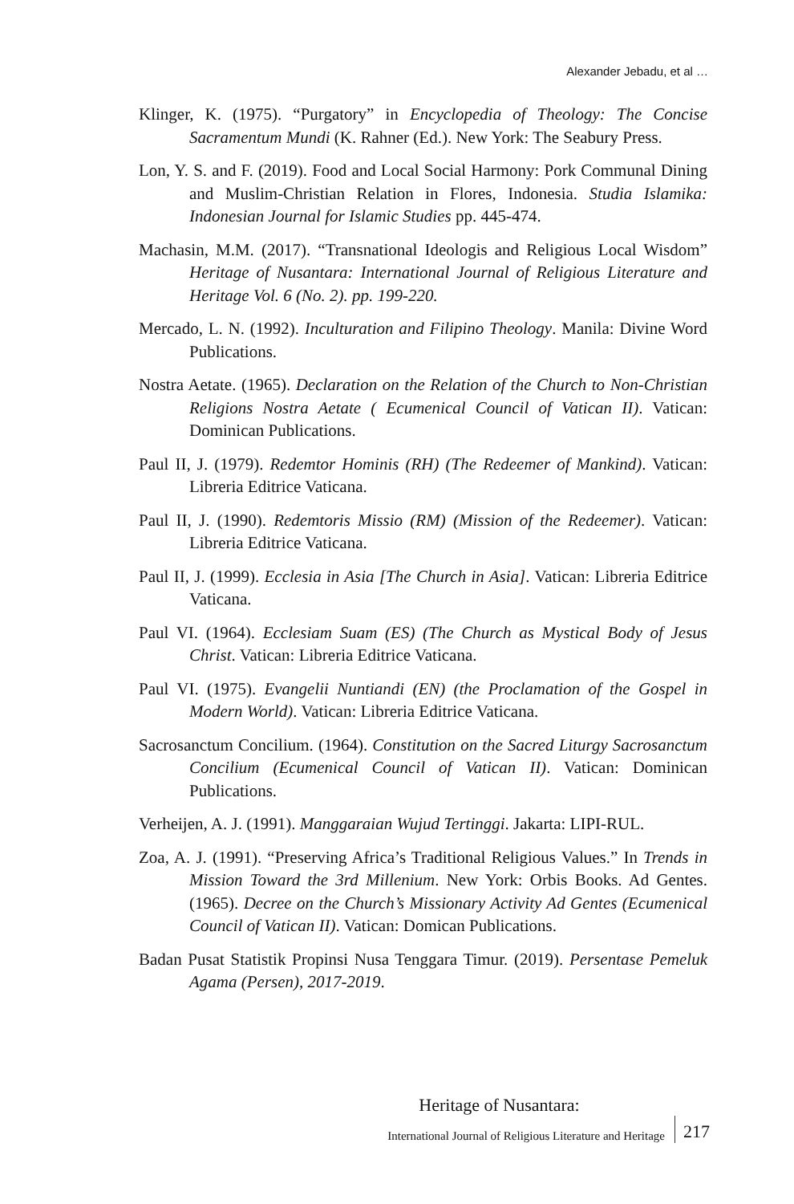Alexander Jebadu, et al …
Klinger, K. (1975). “Purgatory” in Encyclopedia of Theology: The Concise Sacramentum Mundi (K. Rahner (Ed.). New York: The Seabury Press.
Lon, Y. S. and F. (2019). Food and Local Social Harmony: Pork Communal Dining and Muslim-Christian Relation in Flores, Indonesia. Studia Islamika: Indonesian Journal for Islamic Studies pp. 445-474.
Machasin, M.M. (2017). “Transnational Ideologis and Religious Local Wisdom” Heritage of Nusantara: International Journal of Religious Literature and Heritage Vol. 6 (No. 2). pp. 199-220.
Mercado, L. N. (1992). Inculturation and Filipino Theology. Manila: Divine Word Publications.
Nostra Aetate. (1965). Declaration on the Relation of the Church to Non-Christian Religions Nostra Aetate ( Ecumenical Council of Vatican II). Vatican: Dominican Publications.
Paul II, J. (1979). Redemtor Hominis (RH) (The Redeemer of Mankind). Vatican: Libreria Editrice Vaticana.
Paul II, J. (1990). Redemtoris Missio (RM) (Mission of the Redeemer). Vatican: Libreria Editrice Vaticana.
Paul II, J. (1999). Ecclesia in Asia [The Church in Asia]. Vatican: Libreria Editrice Vaticana.
Paul VI. (1964). Ecclesiam Suam (ES) (The Church as Mystical Body of Jesus Christ. Vatican: Libreria Editrice Vaticana.
Paul VI. (1975). Evangelii Nuntiandi (EN) (the Proclamation of the Gospel in Modern World). Vatican: Libreria Editrice Vaticana.
Sacrosanctum Concilium. (1964). Constitution on the Sacred Liturgy Sacrosanctum Concilium (Ecumenical Council of Vatican II). Vatican: Dominican Publications.
Verheijen, A. J. (1991). Manggaraian Wujud Tertinggi. Jakarta: LIPI-RUL.
Zoa, A. J. (1991). “Preserving Africa’s Traditional Religious Values.” In Trends in Mission Toward the 3rd Millenium. New York: Orbis Books. Ad Gentes. (1965). Decree on the Church’s Missionary Activity Ad Gentes (Ecumenical Council of Vatican II). Vatican: Domican Publications.
Badan Pusat Statistik Propinsi Nusa Tenggara Timur. (2019). Persentase Pemeluk Agama (Persen), 2017-2019.
Heritage of Nusantara:
International Journal of Religious Literature and Heritage 217